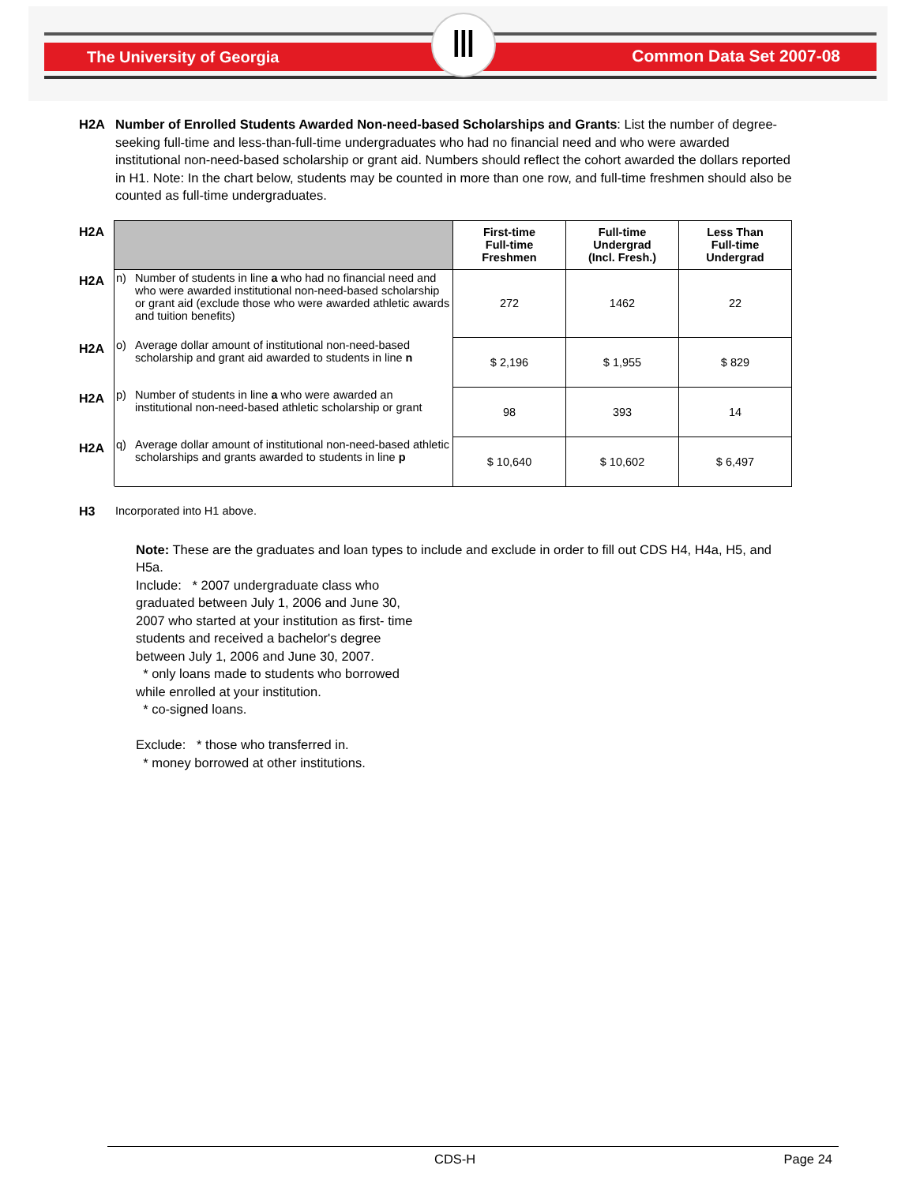The University of Georgia Common Data Set 2007-08
Ⅲ
H2A Number of Enrolled Students Awarded Non-need-based Scholarships and Grants: List the number of degree-seeking full-time and less-than-full-time undergraduates who had no financial need and who were awarded institutional non-need-based scholarship or grant aid. Numbers should reflect the cohort awarded the dollars reported in H1. Note: In the chart below, students may be counted in more than one row, and full-time freshmen should also be counted as full-time undergraduates.
| H2A | | | First-time Full-time Freshmen | Full-time Undergrad (Incl. Fresh.) | Less Than Full-time Undergrad |
| H2A | n) | Number of students in line a who had no financial need and who were awarded institutional non-need-based scholarship or grant aid (exclude those who were awarded athletic awards and tuition benefits) | 272 | 1462 | 22 |
| H2A | o) | Average dollar amount of institutional non-need-based scholarship and grant aid awarded to students in line n | $ 2,196 | $ 1,955 | $ 829 |
| H2A | p) | Number of students in line a who were awarded an institutional non-need-based athletic scholarship or grant | 98 | 393 | 14 |
| H2A | q) | Average dollar amount of institutional non-need-based athletic scholarships and grants awarded to students in line p | $ 10,640 | $ 10,602 | $ 6,497 |
H3 Incorporated into H1 above.
Note: These are the graduates and loan types to include and exclude in order to fill out CDS H4, H4a, H5, and H5a.
Include: * 2007 undergraduate class who
graduated between July 1, 2006 and June 30,
2007 who started at your institution as first- time
students and received a bachelor's degree
between July 1, 2006 and June 30, 2007.
* only loans made to students who borrowed
while enrolled at your institution.
* co-signed loans.
Exclude: * those who transferred in.
* money borrowed at other institutions.
CDS-H Page 24